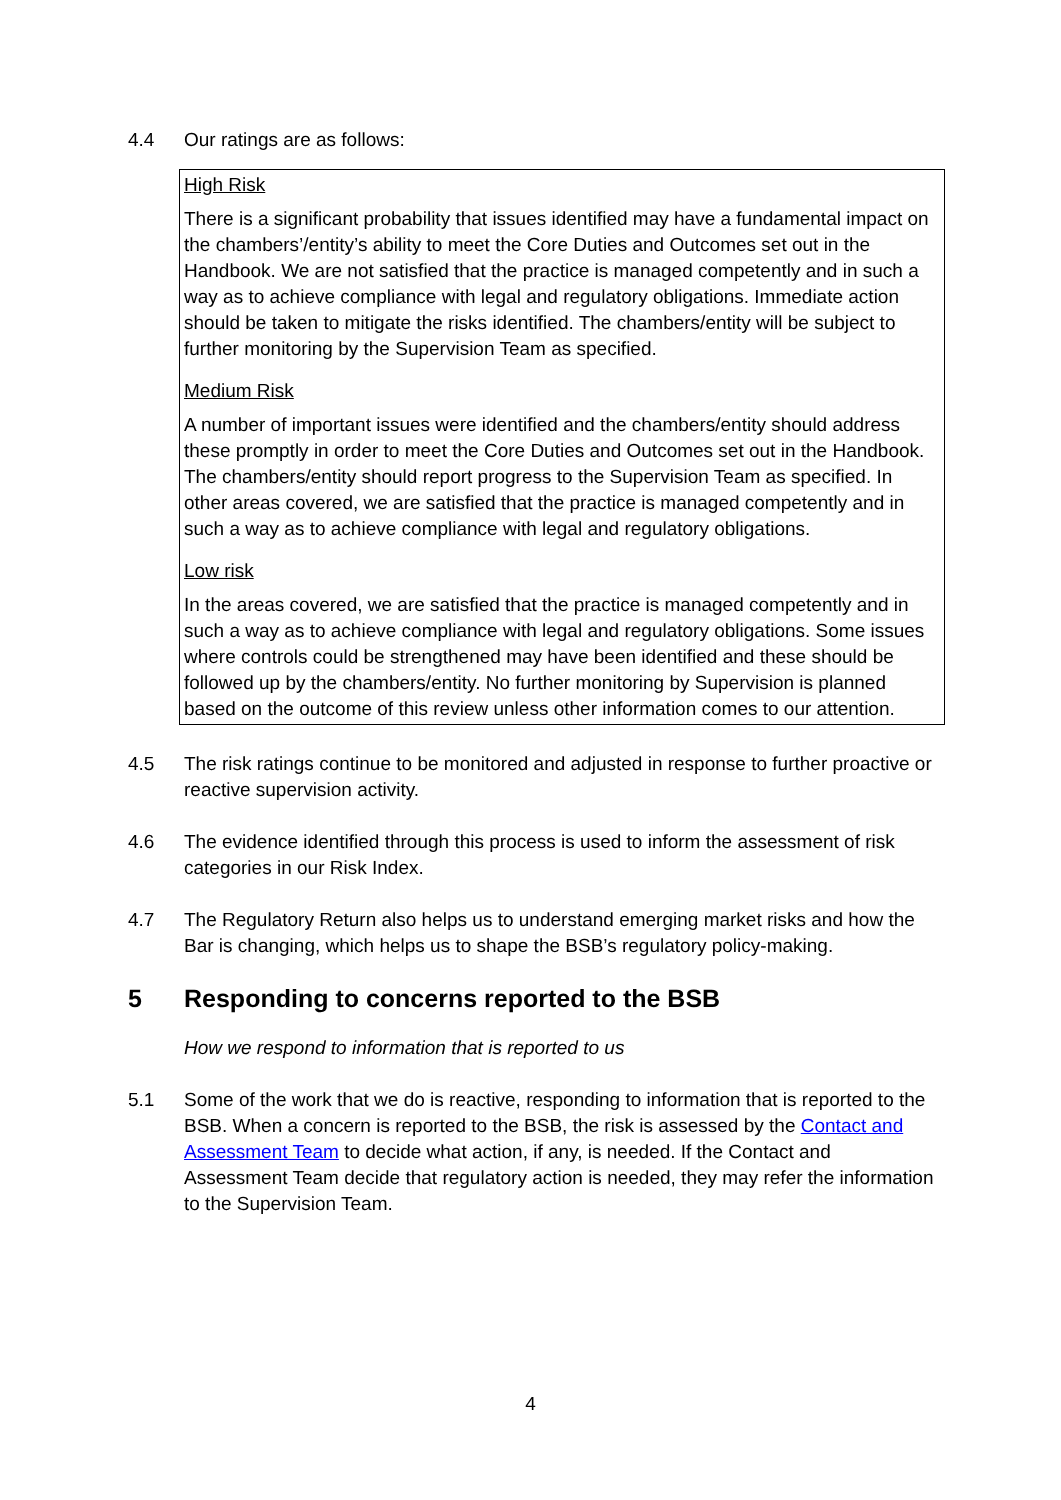4.4 Our ratings are as follows:
High Risk
There is a significant probability that issues identified may have a fundamental impact on the chambers’/entity’s ability to meet the Core Duties and Outcomes set out in the Handbook. We are not satisfied that the practice is managed competently and in such a way as to achieve compliance with legal and regulatory obligations. Immediate action should be taken to mitigate the risks identified. The chambers/entity will be subject to further monitoring by the Supervision Team as specified.
Medium Risk
A number of important issues were identified and the chambers/entity should address these promptly in order to meet the Core Duties and Outcomes set out in the Handbook. The chambers/entity should report progress to the Supervision Team as specified. In other areas covered, we are satisfied that the practice is managed competently and in such a way as to achieve compliance with legal and regulatory obligations.
Low risk
In the areas covered, we are satisfied that the practice is managed competently and in such a way as to achieve compliance with legal and regulatory obligations. Some issues where controls could be strengthened may have been identified and these should be followed up by the chambers/entity. No further monitoring by Supervision is planned based on the outcome of this review unless other information comes to our attention.
4.5 The risk ratings continue to be monitored and adjusted in response to further proactive or reactive supervision activity.
4.6 The evidence identified through this process is used to inform the assessment of risk categories in our Risk Index.
4.7 The Regulatory Return also helps us to understand emerging market risks and how the Bar is changing, which helps us to shape the BSB’s regulatory policy-making.
5 Responding to concerns reported to the BSB
How we respond to information that is reported to us
5.1 Some of the work that we do is reactive, responding to information that is reported to the BSB. When a concern is reported to the BSB, the risk is assessed by the Contact and Assessment Team to decide what action, if any, is needed. If the Contact and Assessment Team decide that regulatory action is needed, they may refer the information to the Supervision Team.
4